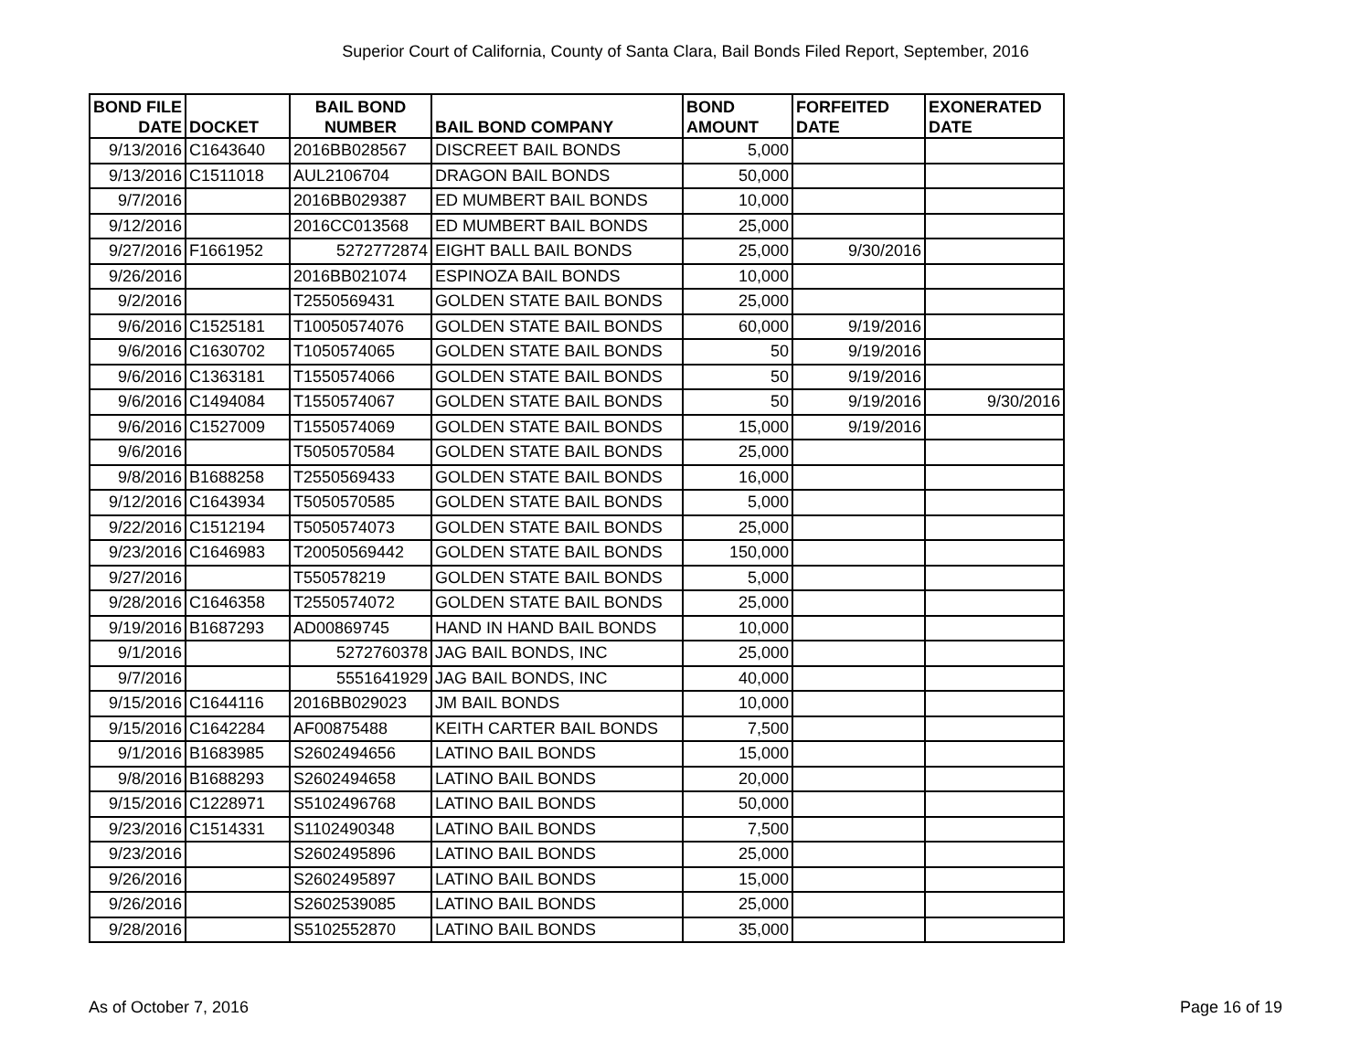Superior Court of California, County of Santa Clara, Bail Bonds Filed Report, September, 2016
| BOND FILE DATE | DOCKET | BAIL BOND NUMBER | BAIL BOND COMPANY | BOND AMOUNT | FORFEITED DATE | EXONERATED DATE |
| --- | --- | --- | --- | --- | --- | --- |
| 9/13/2016 | C1643640 | 2016BB028567 | DISCREET BAIL BONDS | 5,000 | | |
| 9/13/2016 | C1511018 | AUL2106704 | DRAGON BAIL BONDS | 50,000 | | |
| 9/7/2016 | | 2016BB029387 | ED MUMBERT BAIL BONDS | 10,000 | | |
| 9/12/2016 | | 2016CC013568 | ED MUMBERT BAIL BONDS | 25,000 | | |
| 9/27/2016 | F1661952 | 5272772874 | EIGHT BALL BAIL BONDS | 25,000 | 9/30/2016 | |
| 9/26/2016 | | 2016BB021074 | ESPINOZA BAIL BONDS | 10,000 | | |
| 9/2/2016 | | T2550569431 | GOLDEN STATE BAIL BONDS | 25,000 | | |
| 9/6/2016 | C1525181 | T10050574076 | GOLDEN STATE BAIL BONDS | 60,000 | 9/19/2016 | |
| 9/6/2016 | C1630702 | T1050574065 | GOLDEN STATE BAIL BONDS | 50 | 9/19/2016 | |
| 9/6/2016 | C1363181 | T1550574066 | GOLDEN STATE BAIL BONDS | 50 | 9/19/2016 | |
| 9/6/2016 | C1494084 | T1550574067 | GOLDEN STATE BAIL BONDS | 50 | 9/19/2016 | 9/30/2016 |
| 9/6/2016 | C1527009 | T1550574069 | GOLDEN STATE BAIL BONDS | 15,000 | 9/19/2016 | |
| 9/6/2016 | | T5050570584 | GOLDEN STATE BAIL BONDS | 25,000 | | |
| 9/8/2016 | B1688258 | T2550569433 | GOLDEN STATE BAIL BONDS | 16,000 | | |
| 9/12/2016 | C1643934 | T5050570585 | GOLDEN STATE BAIL BONDS | 5,000 | | |
| 9/22/2016 | C1512194 | T5050574073 | GOLDEN STATE BAIL BONDS | 25,000 | | |
| 9/23/2016 | C1646983 | T20050569442 | GOLDEN STATE BAIL BONDS | 150,000 | | |
| 9/27/2016 | | T550578219 | GOLDEN STATE BAIL BONDS | 5,000 | | |
| 9/28/2016 | C1646358 | T2550574072 | GOLDEN STATE BAIL BONDS | 25,000 | | |
| 9/19/2016 | B1687293 | AD00869745 | HAND IN HAND BAIL BONDS | 10,000 | | |
| 9/1/2016 | | 5272760378 | JAG BAIL BONDS, INC | 25,000 | | |
| 9/7/2016 | | 5551641929 | JAG BAIL BONDS, INC | 40,000 | | |
| 9/15/2016 | C1644116 | 2016BB029023 | JM BAIL BONDS | 10,000 | | |
| 9/15/2016 | C1642284 | AF00875488 | KEITH CARTER BAIL BONDS | 7,500 | | |
| 9/1/2016 | B1683985 | S2602494656 | LATINO BAIL BONDS | 15,000 | | |
| 9/8/2016 | B1688293 | S2602494658 | LATINO BAIL BONDS | 20,000 | | |
| 9/15/2016 | C1228971 | S5102496768 | LATINO BAIL BONDS | 50,000 | | |
| 9/23/2016 | C1514331 | S1102490348 | LATINO BAIL BONDS | 7,500 | | |
| 9/23/2016 | | S2602495896 | LATINO BAIL BONDS | 25,000 | | |
| 9/26/2016 | | S2602495897 | LATINO BAIL BONDS | 15,000 | | |
| 9/26/2016 | | S2602539085 | LATINO BAIL BONDS | 25,000 | | |
| 9/28/2016 | | S5102552870 | LATINO BAIL BONDS | 35,000 | | |
As of October 7, 2016 Page 16 of 19